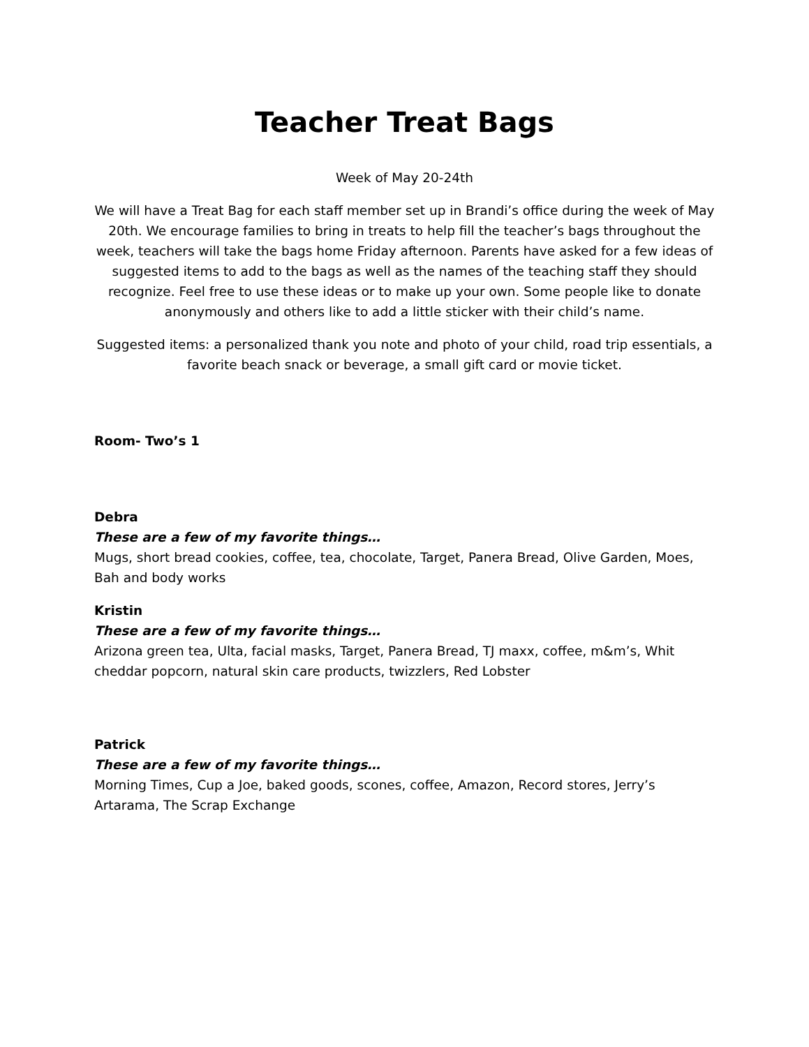Teacher Treat Bags
Week of May 20-24th
We will have a Treat Bag for each staff member set up in Brandi’s office during the week of May 20th. We encourage families to bring in treats to help fill the teacher’s bags throughout the week, teachers will take the bags home Friday afternoon. Parents have asked for a few ideas of suggested items to add to the bags as well as the names of the teaching staff they should recognize. Feel free to use these ideas or to make up your own. Some people like to donate anonymously and others like to add a little sticker with their child’s name.
Suggested items: a personalized thank you note and photo of your child, road trip essentials, a favorite beach snack or beverage, a small gift card or movie ticket.
Room- Two’s 1
Debra
These are a few of my favorite things…
Mugs, short bread cookies, coffee, tea, chocolate, Target, Panera Bread, Olive Garden, Moes, Bah and body works
Kristin
These are a few of my favorite things…
Arizona green tea, Ulta, facial masks, Target, Panera Bread, TJ maxx, coffee, m&m’s, Whit cheddar popcorn, natural skin care products, twizzlers, Red Lobster
Patrick
These are a few of my favorite things…
Morning Times, Cup a Joe, baked goods, scones, coffee, Amazon, Record stores, Jerry’s Artarama, The Scrap Exchange